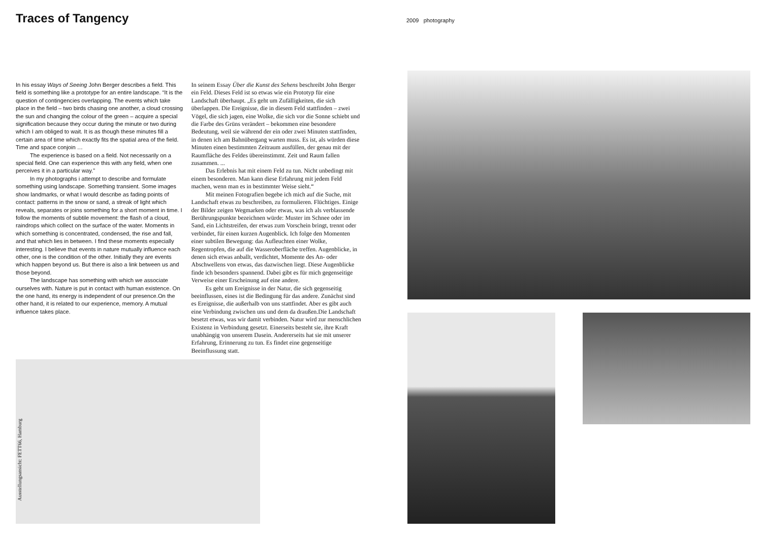Traces of Tangency
In his essay Ways of Seeing John Berger describes a field. This field is something like a prototype for an entire landscape. “It is the question of contingencies overlapping. The events which take place in the field – two birds chasing one another, a cloud crossing the sun and changing the colour of the green – acquire a special signification because they occur during the minute or two during which I am obliged to wait. It is as though these minutes fill a certain area of time which exactly fits the spatial area of the field. Time and space conjoin …
The experience is based on a field. Not necessarily on a special field. One can experience this with any field, when one perceives it in a particular way.”
In my photographs i attempt to describe and formulate something using landscape. Something transient. Some images show landmarks, or what I would describe as fading points of contact: patterns in the snow or sand, a streak of light which reveals, separates or joins something for a short moment in time. I follow the moments of subtile movement: the flash of a cloud, raindrops which collect on the surface of the water. Moments in which something is concentrated, condensed, the rise and fall, and that which lies in between. I find these moments especially interesting. I believe that events in nature mutually influence each other, one is the condition of the other. Initially they are events which happen beyond us. But there is also a link between us and those beyond.
The landscape has something with which we associate ourselves with. Nature is put in contact with human existence. On the one hand, its energy is independent of our presence.On the other hand, it is related to our experience, memory. A mutual influence takes place.
In seinem Essay Über die Kunst des Sehens beschreibt John Berger ein Feld. Dieses Feld ist so etwas wie ein Prototyp für eine Landschaft überhaupt. „Es geht um Zufälligkeiten, die sich überlappen. Die Ereignisse, die in diesem Feld stattfinden – zwei Vögel, die sich jagen, eine Wolke, die sich vor die Sonne schiebt und die Farbe des Grüns verändert – bekommen eine besondere Bedeutung, weil sie während der ein oder zwei Minuten stattfinden, in denen ich am Bahnübergang warten muss. Es ist, als würden diese Minuten einen bestimmten Zeitraum ausfüllen, der genau mit der Raumfläche des Feldes übereinstimmt. Zeit und Raum fallen zusammen. ...
Das Erlebnis hat mit einem Feld zu tun. Nicht unbedingt mit einem besonderen. Man kann diese Erfahrung mit jedem Feld machen, wenn man es in bestimmter Weise sieht.“
Mit meinen Fotografien begebe ich mich auf die Suche, mit Landschaft etwas zu beschreiben, zu formulieren. Flüchtiges. Einige der Bilder zeigen Wegmarken oder etwas, was ich als verblassende Berührungspunkte bezeichnen würde: Muster im Schnee oder im Sand, ein Lichtstreifen, der etwas zum Vorschein bringt, trennt oder verbindet, für einen kurzen Augenblick. Ich folge den Momenten einer subtilen Bewegung: das Aufleuchten einer Wolke, Regentropfen, die auf die Wasseroberfläche treffen. Augenblicke, in denen sich etwas anballt, verdichtet, Momente des An- oder Abschwellens von etwas, das dazwischen liegt. Diese Augenblicke finde ich besonders spannend. Dabei gibt es für mich gegenseitige Verweise einer Erscheinung auf eine andere.
Es geht um Ereignisse in der Natur, die sich gegenseitig beeinflussen, eines ist die Bedingung für das andere. Zunächst sind es Ereignisse, die außerhalb von uns stattfindet. Aber es gibt auch eine Verbindung zwischen uns und dem da draußen.Die Landschaft besetzt etwas, was wir damit verbinden. Natur wird zur menschlichen Existenz in Verbindung gesetzt. Einerseits besteht sie, ihre Kraft unabhängig von unserem Dasein. Andererseits hat sie mit unserer Erfahrung, Erinnerung zu tun. Es findet eine gegenseitige Beeinflussung statt.
2009 photography
Ausstellungsansicht: FETT66, Hamburg